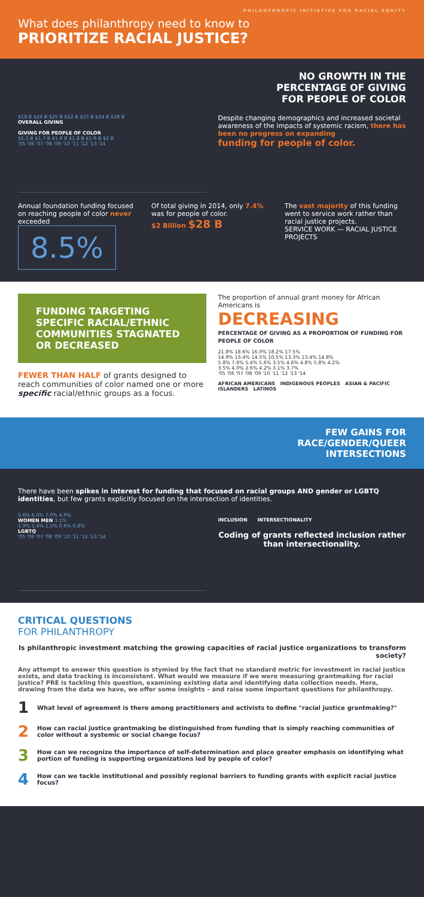PHILANTHROPIC INITIATIVE FOR RACIAL EQUITY
What does philanthropy need to know to
PRIORITIZE RACIAL JUSTICE?
NO GROWTH IN THE
PERCENTAGE OF GIVING
FOR PEOPLE OF COLOR
$18 B $24 B $25 B $22 B $25 B $24 B $28 B
OVERALL GIVING
GIVING FOR PEOPLE OF COLOR
$1.5 B $1.7 B $1.9 B $1.8 B $1.9 B $2 B
'05 '06 '07 '08 '09 '10 '11 '12 '13 '14
Despite changing demographics and increased societal awareness of the impacts of systemic racism, there has been no progress on expanding
funding for people of color.
Annual foundation funding focused on reaching people of color never exceeded
8.5%
Of total giving in 2014, only 7.4% was for people of color.
$2 Billion $28 B
The vast majority of this funding went to service work rather than racial justice projects.
SERVICE WORK — RACIAL JUSTICE PROJECTS
FUNDING TARGETING SPECIFIC RACIAL/ETHNIC COMMUNITIES STAGNATED OR DECREASED
FEWER THAN HALF of grants designed to reach communities of color named one or more specific racial/ethnic groups as a focus.
The proportion of annual grant money for African Americans is
DECREASING
PERCENTAGE OF GIVING AS A PROPORTION OF FUNDING FOR PEOPLE OF COLOR
21.8% 18.6% 16.0% 18.2% 17.5%
14.9% 13.4% 14.5% 10.5% 13.3% 13.4% 14.8%
5.8% 7.6% 5.4% 5.6% 3.5% 4.6% 4.8% 5.8% 4.2%
3.5% 4.0% 2.6% 4.2% 3.1% 3.7%
'05 '06 '07 '08 '09 '10 '11 '12 '13 '14
AFRICAN AMERICANS INDIGENOUS PEOPLES ASIAN & PACIFIC ISLANDERS LATINOS
FEW GAINS FOR
RACE/GENDER/QUEER
INTERSECTIONS
There have been spikes in interest for funding that focused on racial groups AND gender or LGBTQ identities, but few grants explicitly focused on the intersection of identities.
5.6% 6.0% 7.0% 4.9%
WOMEN MEN 3.1%
1.9% 1.4% 1.5% 0.6% 0.8%
LGBTQ
'05 '06 '07 '08 '09 '10 '11 '12 '13 '14
INCLUSION INTERSECTIONALITY
Coding of grants reflected inclusion rather than intersectionality.
CRITICAL QUESTIONS
FOR PHILANTHROPY
Is philanthropic investment matching the growing capacities of racial justice organizations to transform society?
Any attempt to answer this question is stymied by the fact that no standard metric for investment in racial justice exists, and data tracking is inconsistent. What would we measure if we were measuring grantmaking for racial justice? PRE is tackling this question, examining existing data and identifying data collection needs. Here, drawing from the data we have, we offer some insights – and raise some important questions for philanthropy.
1 What level of agreement is there among practitioners and activists to define "racial justice grantmaking?"
2 How can racial justice grantmaking be distinguished from funding that is simply reaching communities of color without a systemic or social change focus?
3 How can we recognize the importance of self-determination and place greater emphasis on identifying what portion of funding is supporting organizations led by people of color?
4 How can we tackle institutional and possibly regional barriers to funding grants with explicit racial justice focus?